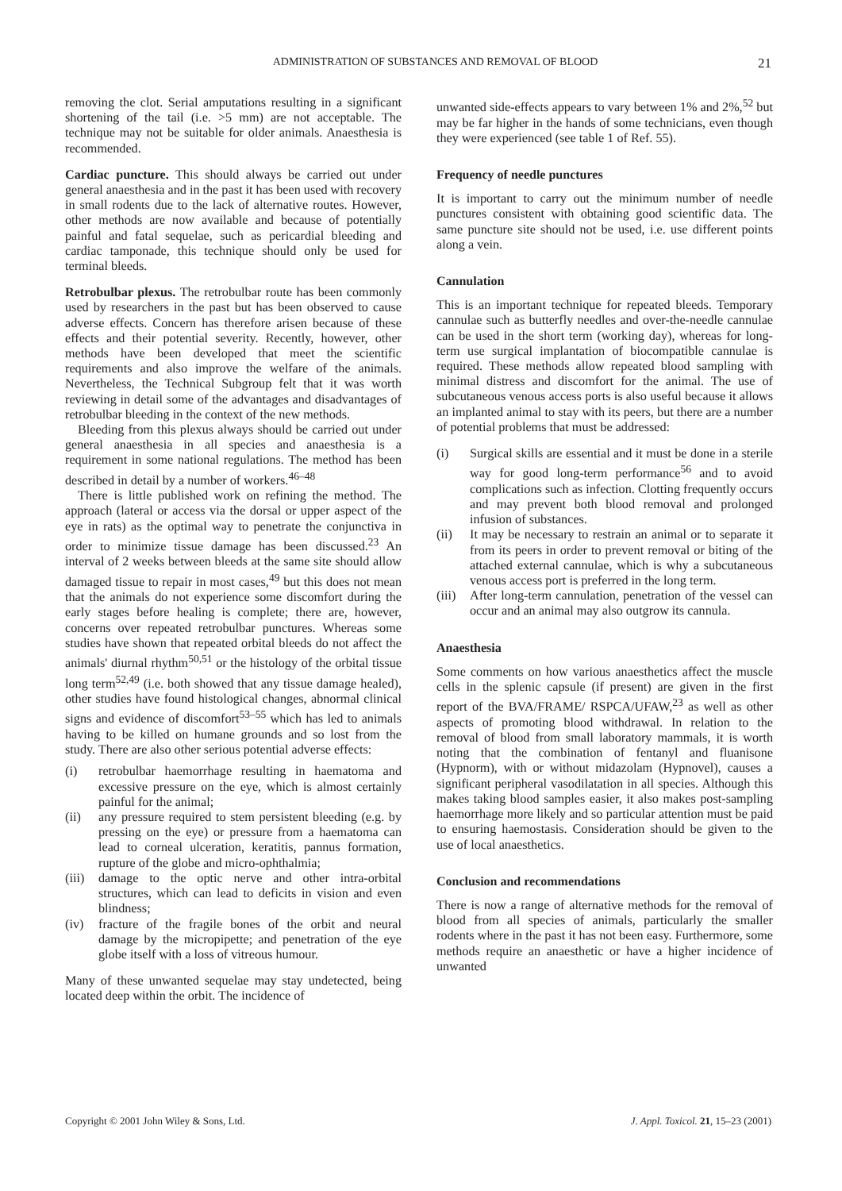ADMINISTRATION OF SUBSTANCES AND REMOVAL OF BLOOD 21
removing the clot. Serial amputations resulting in a significant shortening of the tail (i.e. >5 mm) are not acceptable. The technique may not be suitable for older animals. Anaesthesia is recommended.
Cardiac puncture. This should always be carried out under general anaesthesia and in the past it has been used with recovery in small rodents due to the lack of alternative routes. However, other methods are now available and because of potentially painful and fatal sequelae, such as pericardial bleeding and cardiac tamponade, this technique should only be used for terminal bleeds.
Retrobulbar plexus. The retrobulbar route has been commonly used by researchers in the past but has been observed to cause adverse effects. Concern has therefore arisen because of these effects and their potential severity. Recently, however, other methods have been developed that meet the scientific requirements and also improve the welfare of the animals. Nevertheless, the Technical Subgroup felt that it was worth reviewing in detail some of the advantages and disadvantages of retrobulbar bleeding in the context of the new methods.
Bleeding from this plexus always should be carried out under general anaesthesia in all species and anaesthesia is a requirement in some national regulations. The method has been described in detail by a number of workers.<sup>46–48</sup>
There is little published work on refining the method. The approach (lateral or access via the dorsal or upper aspect of the eye in rats) as the optimal way to penetrate the conjunctiva in order to minimize tissue damage has been discussed.<sup>23</sup> An interval of 2 weeks between bleeds at the same site should allow damaged tissue to repair in most cases,<sup>49</sup> but this does not mean that the animals do not experience some discomfort during the early stages before healing is complete; there are, however, concerns over repeated retrobulbar punctures. Whereas some studies have shown that repeated orbital bleeds do not affect the animals' diurnal rhythm<sup>50,51</sup> or the histology of the orbital tissue long term<sup>52,49</sup> (i.e. both showed that any tissue damage healed), other studies have found histological changes, abnormal clinical signs and evidence of discomfort<sup>53–55</sup> which has led to animals having to be killed on humane grounds and so lost from the study. There are also other serious potential adverse effects:
(i) retrobulbar haemorrhage resulting in haematoma and excessive pressure on the eye, which is almost certainly painful for the animal;
(ii) any pressure required to stem persistent bleeding (e.g. by pressing on the eye) or pressure from a haematoma can lead to corneal ulceration, keratitis, pannus formation, rupture of the globe and micro-ophthalmia;
(iii)
damage to the optic nerve and other intra-orbital structures, which can lead to deficits in vision and even blindness;
(iv) fracture of the fragile bones of the orbit and neural damage by the micropipette; and penetration of the eye globe itself with a loss of vitreous humour.
Many of these unwanted sequelae may stay undetected, being located deep within the orbit. The incidence of
unwanted side-effects appears to vary between 1% and 2%,<sup>52</sup> but may be far higher in the hands of some technicians, even though they were experienced (see table 1 of Ref. 55).
Frequency of needle punctures
It is important to carry out the minimum number of needle punctures consistent with obtaining good scientific data. The same puncture site should not be used, i.e. use different points along a vein.
Cannulation
This is an important technique for repeated bleeds. Temporary cannulae such as butterfly needles and over-the-needle cannulae can be used in the short term (working day), whereas for long-term use surgical implantation of biocompatible cannulae is required. These methods allow repeated blood sampling with minimal distress and discomfort for the animal. The use of subcutaneous venous access ports is also useful because it allows an implanted animal to stay with its peers, but there are a number of potential problems that must be addressed:
(i) Surgical skills are essential and it must be done in a sterile way for good long-term performance<sup>56</sup> and to avoid complications such as infection. Clotting frequently occurs and may prevent both blood removal and prolonged infusion of substances.
(ii) It may be necessary to restrain an animal or to separate it from its peers in order to prevent removal or biting of the attached external cannulae, which is why a subcutaneous venous access port is preferred in the long term.
(iii)
After long-term cannulation, penetration of the vessel can occur and an animal may also outgrow its cannula.
Anaesthesia
Some comments on how various anaesthetics affect the muscle cells in the splenic capsule (if present) are given in the first report of the BVA/FRAME/ RSPCA/UFAW,<sup>23</sup> as well as other aspects of promoting blood withdrawal. In relation to the removal of blood from small laboratory mammals, it is worth noting that the combination of fentanyl and fluanisone (Hypnorm), with or without midazolam (Hypnovel), causes a significant peripheral vasodilatation in all species. Although this makes taking blood samples easier, it also makes post-sampling haemorrhage more likely and so particular attention must be paid to ensuring haemostasis. Consideration should be given to the use of local anaesthetics.
Conclusion and recommendations
There is now a range of alternative methods for the removal of blood from all species of animals, particularly the smaller rodents where in the past it has not been easy. Furthermore, some methods require an anaesthetic or have a higher incidence of unwanted
Copyright © 2001 John Wiley & Sons, Ltd. J. Appl. Toxicol. 21, 15–23 (2001)